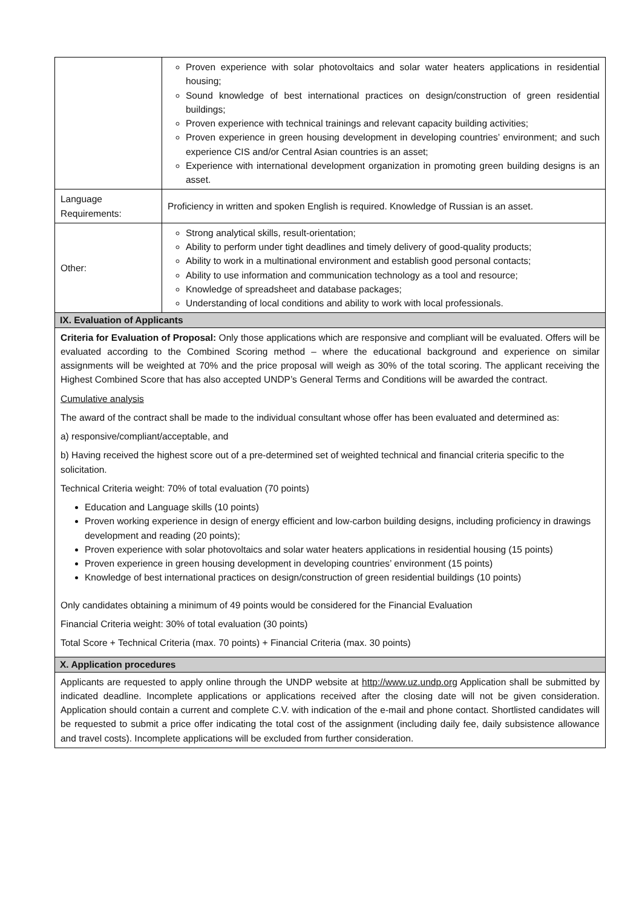| | Proven experience with solar photovoltaics and solar water heaters applications in residential housing; Sound knowledge of best international practices on design/construction of green residential buildings; Proven experience with technical trainings and relevant capacity building activities; Proven experience in green housing development in developing countries’ environment; and such experience CIS and/or Central Asian countries is an asset; Experience with international development organization in promoting green building designs is an asset. |
| Language Requirements: | Proficiency in written and spoken English is required. Knowledge of Russian is an asset. |
| Other: | Strong analytical skills, result-orientation; Ability to perform under tight deadlines and timely delivery of good-quality products; Ability to work in a multinational environment and establish good personal contacts; Ability to use information and communication technology as a tool and resource; Knowledge of spreadsheet and database packages; Understanding of local conditions and ability to work with local professionals. |
| IX. Evaluation of Applicants | |
| Criteria for Evaluation of Proposal: Only those applications which are responsive and compliant will be evaluated. Offers will be evaluated according to the Combined Scoring method – where the educational background and experience on similar assignments will be weighted at 70% and the price proposal will weigh as 30% of the total scoring. The applicant receiving the Highest Combined Score that has also accepted UNDP’s General Terms and Conditions will be awarded the contract. Cumulative analysis The award of the contract shall be made to the individual consultant whose offer has been evaluated and determined as: a) responsive/compliant/acceptable, and b) Having received the highest score out of a pre-determined set of weighted technical and financial criteria specific to the solicitation. Technical Criteria weight: 70% of total evaluation (70 points) Education and Language skills (10 points) Proven working experience in design of energy efficient and low-carbon building designs, including proficiency in drawings development and reading (20 points); Proven experience with solar photovoltaics and solar water heaters applications in residential housing (15 points) Proven experience in green housing development in developing countries’ environment (15 points) Knowledge of best international practices on design/construction of green residential buildings (10 points) Only candidates obtaining a minimum of 49 points would be considered for the Financial Evaluation Financial Criteria weight: 30% of total evaluation (30 points) Total Score + Technical Criteria (max. 70 points) + Financial Criteria (max. 30 points) | |
| X. Application procedures | |
| Applicants are requested to apply online through the UNDP website at http://www.uz.undp.org Application shall be submitted by indicated deadline. Incomplete applications or applications received after the closing date will not be given consideration. Application should contain a current and complete C.V. with indication of the e-mail and phone contact. Shortlisted candidates will be requested to submit a price offer indicating the total cost of the assignment (including daily fee, daily subsistence allowance and travel costs). Incomplete applications will be excluded from further consideration. | |